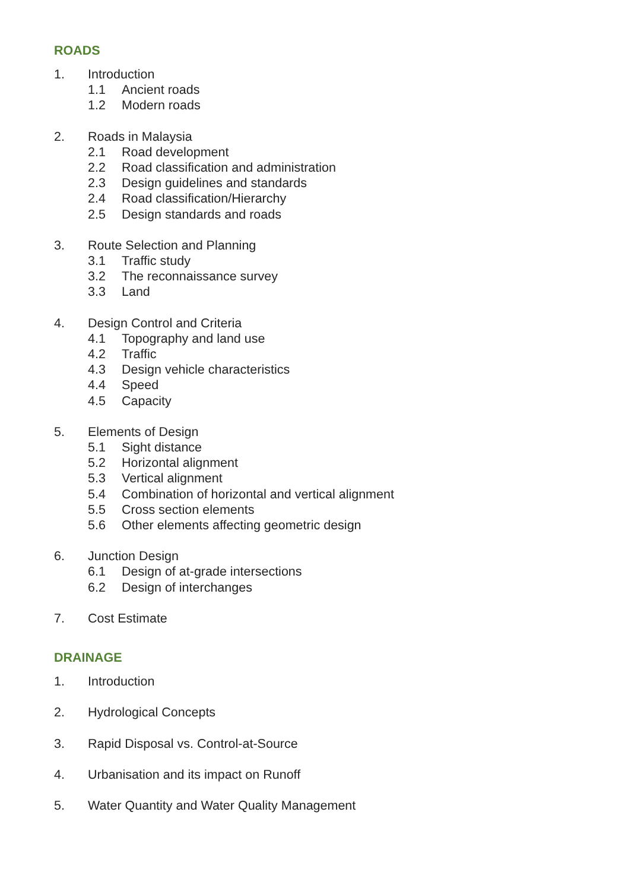ROADS
1. Introduction
1.1 Ancient roads
1.2 Modern roads
2. Roads in Malaysia
2.1 Road development
2.2 Road classification and administration
2.3 Design guidelines and standards
2.4 Road classification/Hierarchy
2.5 Design standards and roads
3. Route Selection and Planning
3.1 Traffic study
3.2 The reconnaissance survey
3.3 Land
4. Design Control and Criteria
4.1 Topography and land use
4.2 Traffic
4.3 Design vehicle characteristics
4.4 Speed
4.5 Capacity
5. Elements of Design
5.1 Sight distance
5.2 Horizontal alignment
5.3 Vertical alignment
5.4 Combination of horizontal and vertical alignment
5.5 Cross section elements
5.6 Other elements affecting geometric design
6. Junction Design
6.1 Design of at-grade intersections
6.2 Design of interchanges
7. Cost Estimate
DRAINAGE
1. Introduction
2. Hydrological Concepts
3. Rapid Disposal vs. Control-at-Source
4. Urbanisation and its impact on Runoff
5. Water Quantity and Water Quality Management